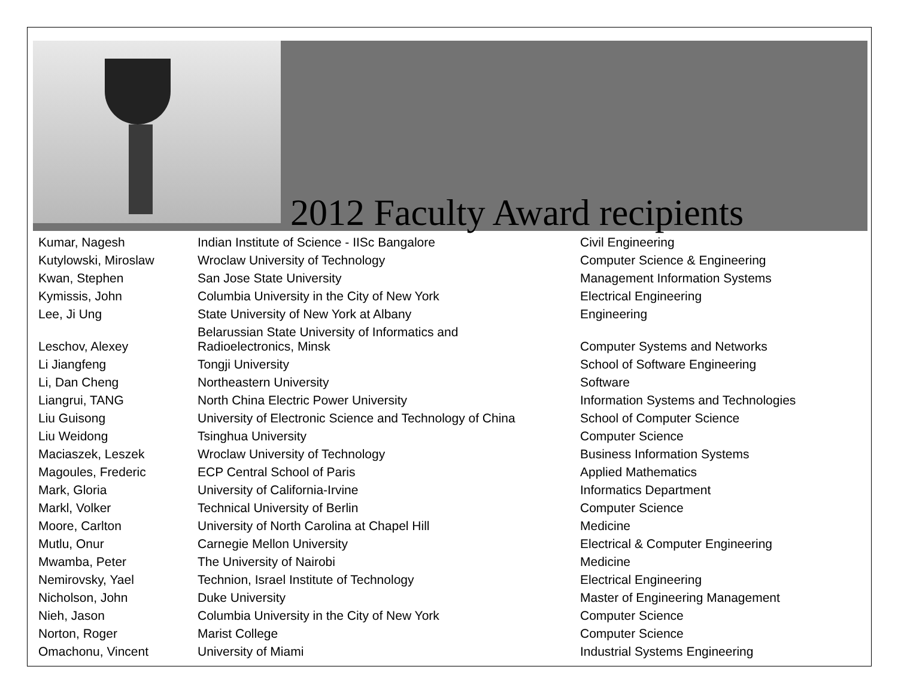2012 Faculty Award recipients
| Kumar, Nagesh | Indian Institute of Science - IISc Bangalore | Civil Engineering |
| Kutylowski, Miroslaw | Wroclaw University of Technology | Computer Science & Engineering |
| Kwan, Stephen | San Jose State University | Management Information Systems |
| Kymissis, John | Columbia University in the City of New York | Electrical Engineering |
| Lee, Ji Ung | State University of New York at Albany | Engineering |
| Leschov, Alexey | Belarussian State University of Informatics and Radioelectronics, Minsk | Computer Systems and Networks |
| Li Jiangfeng | Tongji University | School of Software Engineering |
| Li, Dan Cheng | Northeastern University | Software |
| Liangrui, TANG | North China Electric Power University | Information Systems and Technologies |
| Liu Guisong | University of Electronic Science and Technology of China | School of Computer Science |
| Liu Weidong | Tsinghua University | Computer Science |
| Maciaszek, Leszek | Wroclaw University of Technology | Business Information Systems |
| Magoules, Frederic | ECP Central School of Paris | Applied Mathematics |
| Mark, Gloria | University of California-Irvine | Informatics Department |
| Markl, Volker | Technical University of Berlin | Computer Science |
| Moore, Carlton | University of North Carolina at Chapel Hill | Medicine |
| Mutlu, Onur | Carnegie Mellon University | Electrical & Computer Engineering |
| Mwamba, Peter | The University of Nairobi | Medicine |
| Nemirovsky, Yael | Technion, Israel Institute of Technology | Electrical Engineering |
| Nicholson, John | Duke University | Master of Engineering Management |
| Nieh, Jason | Columbia University in the City of New York | Computer Science |
| Norton, Roger | Marist College | Computer Science |
| Omachonu, Vincent | University of Miami | Industrial Systems Engineering |